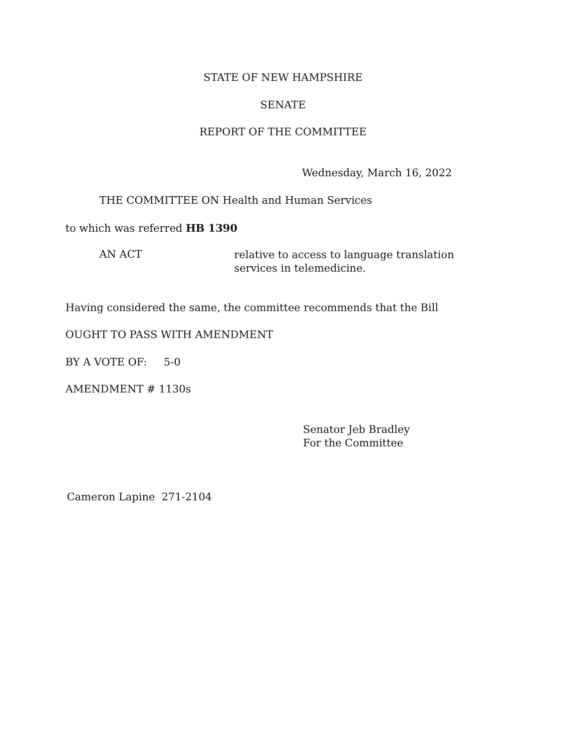STATE OF NEW HAMPSHIRE
SENATE
REPORT OF THE COMMITTEE
Wednesday, March 16, 2022
THE COMMITTEE ON Health and Human Services
to which was referred HB 1390
AN ACT
relative to access to language translation services in telemedicine.
Having considered the same, the committee recommends that the Bill
OUGHT TO PASS WITH AMENDMENT
BY A VOTE OF: 5-0
AMENDMENT # 1130s
Senator Jeb Bradley
For the Committee
Cameron Lapine 271-2104